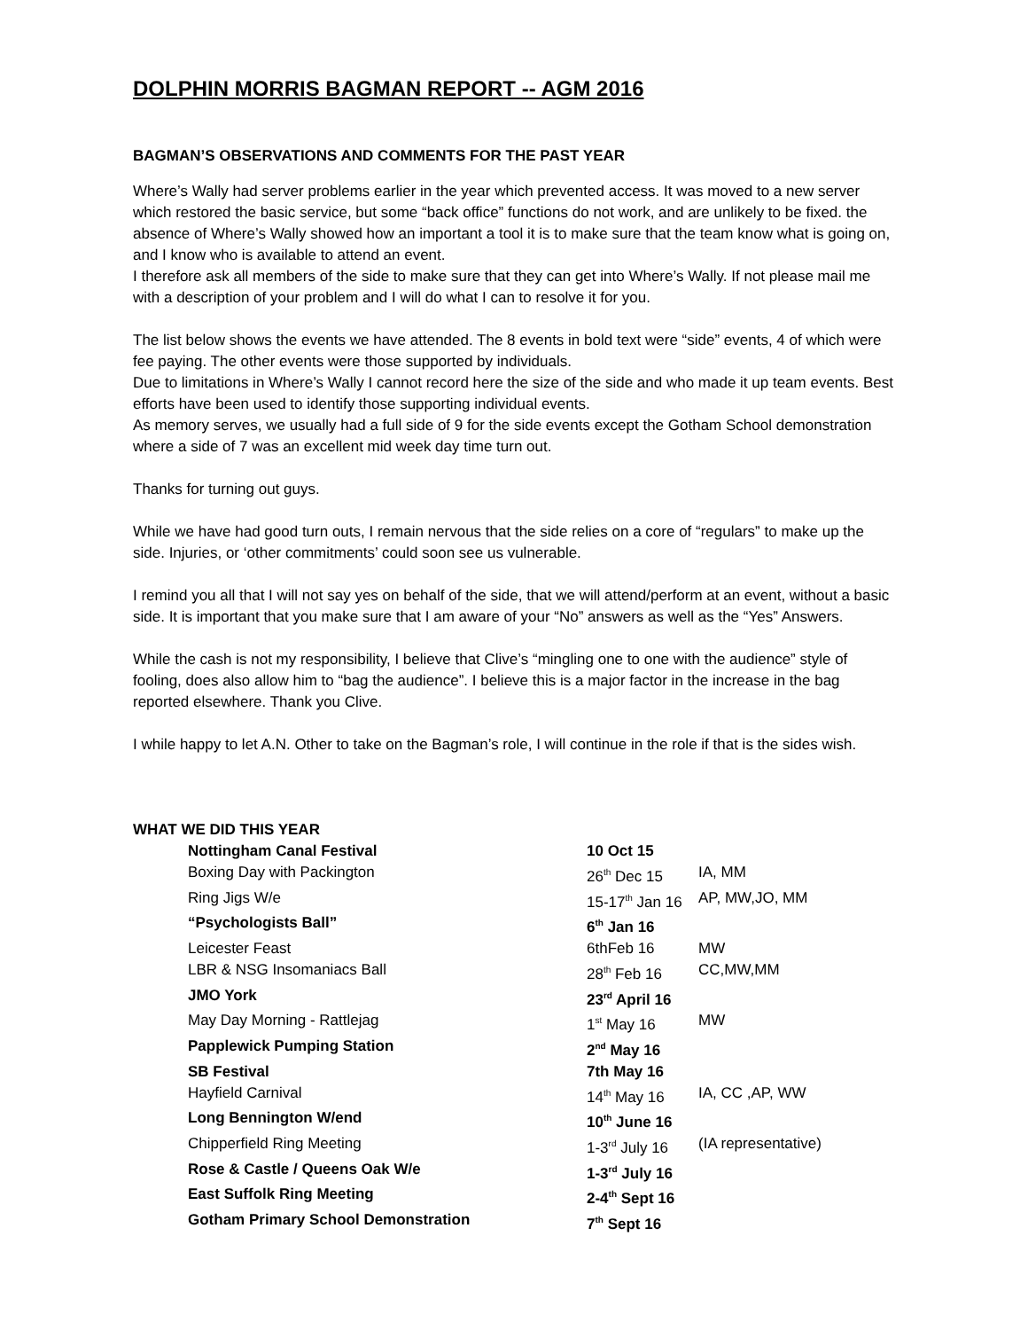DOLPHIN MORRIS BAGMAN REPORT -- AGM 2016
BAGMAN’S OBSERVATIONS AND COMMENTS FOR THE PAST YEAR
Where’s Wally had server problems earlier in the year which prevented access. It was moved to a new server which restored the basic service, but some “back office” functions do not work, and are unlikely to be fixed. the absence of Where’s Wally showed how an important a tool it is to make sure that the team know what is going on, and I know who is available to attend an event.
I therefore ask all members of the side to make sure that they can get into Where’s Wally. If not please mail me with a description of your problem and I will do what I can to resolve it for you.
The list below shows the events we have attended. The 8 events in bold text were “side” events, 4 of which were fee paying. The other events were those supported by individuals.
Due to limitations in Where’s Wally I cannot record here the size of the side and who made it up team events. Best efforts have been used to identify those supporting individual events.
As memory serves, we usually had a full side of 9 for the side events except the Gotham School demonstration where a side of 7 was an excellent mid week day time turn out.
Thanks for turning out guys.
While we have had good turn outs, I remain nervous that the side relies on a core of “regulars” to make up the side. Injuries, or ‘other commitments’ could soon see us vulnerable.
I remind you all that I will not say yes on behalf of the side, that we will attend/perform at an event, without a basic side. It is important that you make sure that I am aware of your “No” answers as well as the “Yes” Answers.
While the cash is not my responsibility, I believe that Clive’s “mingling one to one with the audience” style of fooling, does also allow him to “bag the audience”. I believe this is a major factor in the increase in the bag reported elsewhere. Thank you Clive.
I while happy to let A.N. Other to take on the Bagman’s role, I will continue in the role if that is the sides wish.
WHAT WE DID THIS YEAR
| Nottingham Canal Festival | 10 Oct 15 | |
| Boxing Day with Packington | 26<sup>th</sup> Dec 15 | IA, MM |
| Ring Jigs W/e | 15-17<sup>th</sup> Jan 16 | AP, MW,JO, MM |
| “Psychologists Ball” | 6<sup>th</sup> Jan 16 | |
| Leicester Feast | 6thFeb 16 | MW |
| LBR & NSG Insomaniacs Ball | 28<sup>th</sup> Feb 16 | CC,MW,MM |
| JMO York | 23<sup>rd</sup> April 16 | |
| May Day Morning - Rattlejag | 1<sup>st</sup> May 16 | MW |
| Papplewick Pumping Station | 2<sup>nd</sup> May 16 | |
| SB Festival | 7th May 16 | |
| Hayfield Carnival | 14<sup>th</sup> May 16 | IA, CC ,AP, WW |
| Long Bennington W/end | 10<sup>th</sup> June 16 | |
| Chipperfield Ring Meeting | 1-3<sup>rd</sup> July 16 | (IA representative) |
| Rose & Castle / Queens Oak W/e | 1-3<sup>rd</sup> July 16 | |
| East Suffolk Ring Meeting | 2-4<sup>th</sup> Sept 16 | |
| Gotham Primary School Demonstration | 7<sup>th</sup> Sept 16 | |